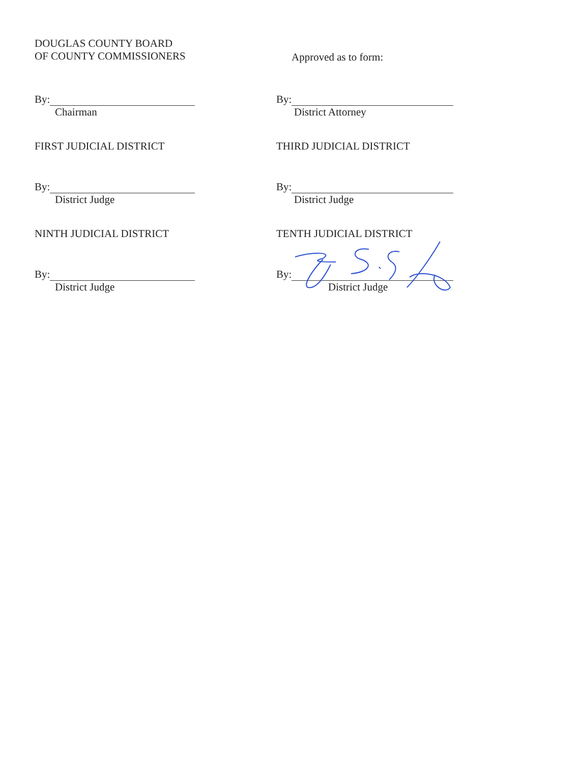DOUGLAS COUNTY BOARD
OF COUNTY COMMISSIONERS
Approved as to form:
By:
Chairman
By:
District Attorney
FIRST JUDICIAL DISTRICT THIRD JUDICIAL DISTRICT
By:
District Judge
By:
District Judge
NINTH JUDICIAL DISTRICT TENTH JUDICIAL DISTRICT
By:
District Judge
By:
District Judge